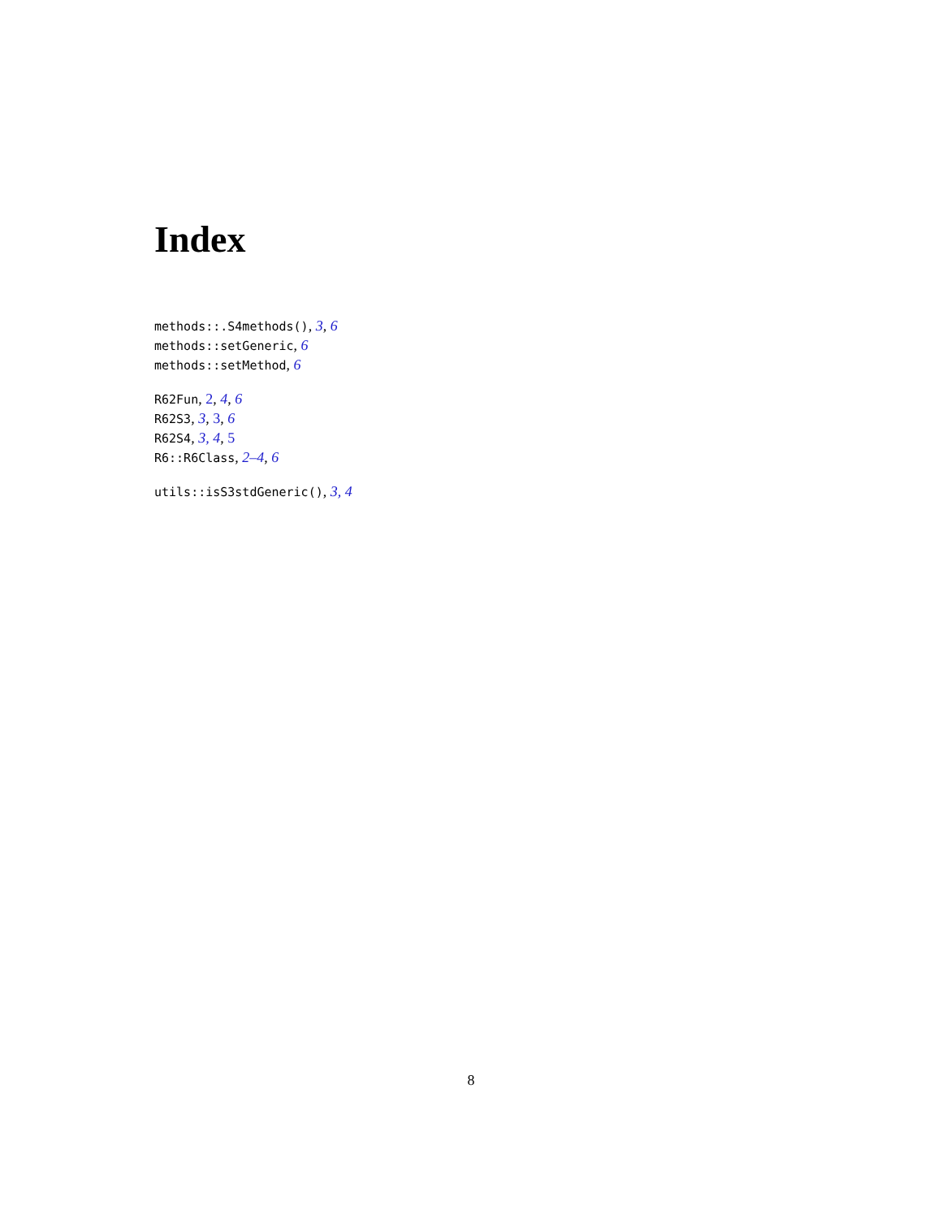Index
methods::.S4methods(), 3, 6
methods::setGeneric, 6
methods::setMethod, 6
R62Fun, 2, 4, 6
R62S3, 3, 3, 6
R62S4, 3, 4, 5
R6::R6Class, 2–4, 6
utils::isS3stdGeneric(), 3, 4
8